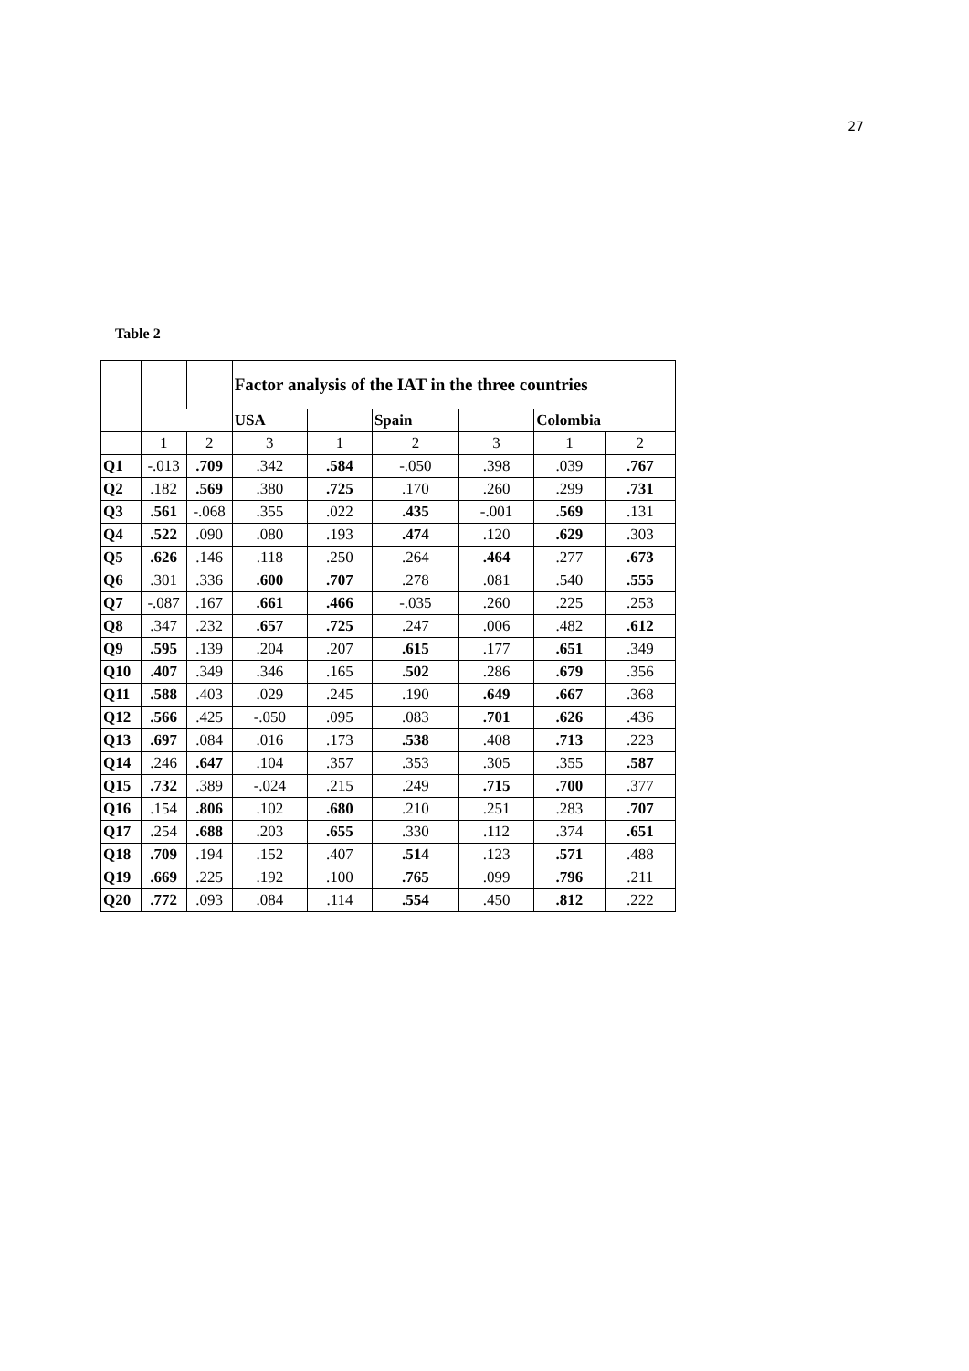27
Table 2
| | | | Factor analysis of the IAT in the three countries | | | | | |
| --- | --- | --- | --- | --- | --- | --- | --- | --- |
| | | | USA | | Spain | | Colombia | |
| | 1 | 2 | 3 | 1 | 2 | 3 | 1 | 2 |
| Q1 | -.013 | .709 | .342 | .584 | -.050 | .398 | .039 | .767 |
| Q2 | .182 | .569 | .380 | .725 | .170 | .260 | .299 | .731 |
| Q3 | .561 | -.068 | .355 | .022 | .435 | -.001 | .569 | .131 |
| Q4 | .522 | .090 | .080 | .193 | .474 | .120 | .629 | .303 |
| Q5 | .626 | .146 | .118 | .250 | .264 | .464 | .277 | .673 |
| Q6 | .301 | .336 | .600 | .707 | .278 | .081 | .540 | .555 |
| Q7 | -.087 | .167 | .661 | .466 | -.035 | .260 | .225 | .253 |
| Q8 | .347 | .232 | .657 | .725 | .247 | .006 | .482 | .612 |
| Q9 | .595 | .139 | .204 | .207 | .615 | .177 | .651 | .349 |
| Q10 | .407 | .349 | .346 | .165 | .502 | .286 | .679 | .356 |
| Q11 | .588 | .403 | .029 | .245 | .190 | .649 | .667 | .368 |
| Q12 | .566 | .425 | -.050 | .095 | .083 | .701 | .626 | .436 |
| Q13 | .697 | .084 | .016 | .173 | .538 | .408 | .713 | .223 |
| Q14 | .246 | .647 | .104 | .357 | .353 | .305 | .355 | .587 |
| Q15 | .732 | .389 | -.024 | .215 | .249 | .715 | .700 | .377 |
| Q16 | .154 | .806 | .102 | .680 | .210 | .251 | .283 | .707 |
| Q17 | .254 | .688 | .203 | .655 | .330 | .112 | .374 | .651 |
| Q18 | .709 | .194 | .152 | .407 | .514 | .123 | .571 | .488 |
| Q19 | .669 | .225 | .192 | .100 | .765 | .099 | .796 | .211 |
| Q20 | .772 | .093 | .084 | .114 | .554 | .450 | .812 | .222 |